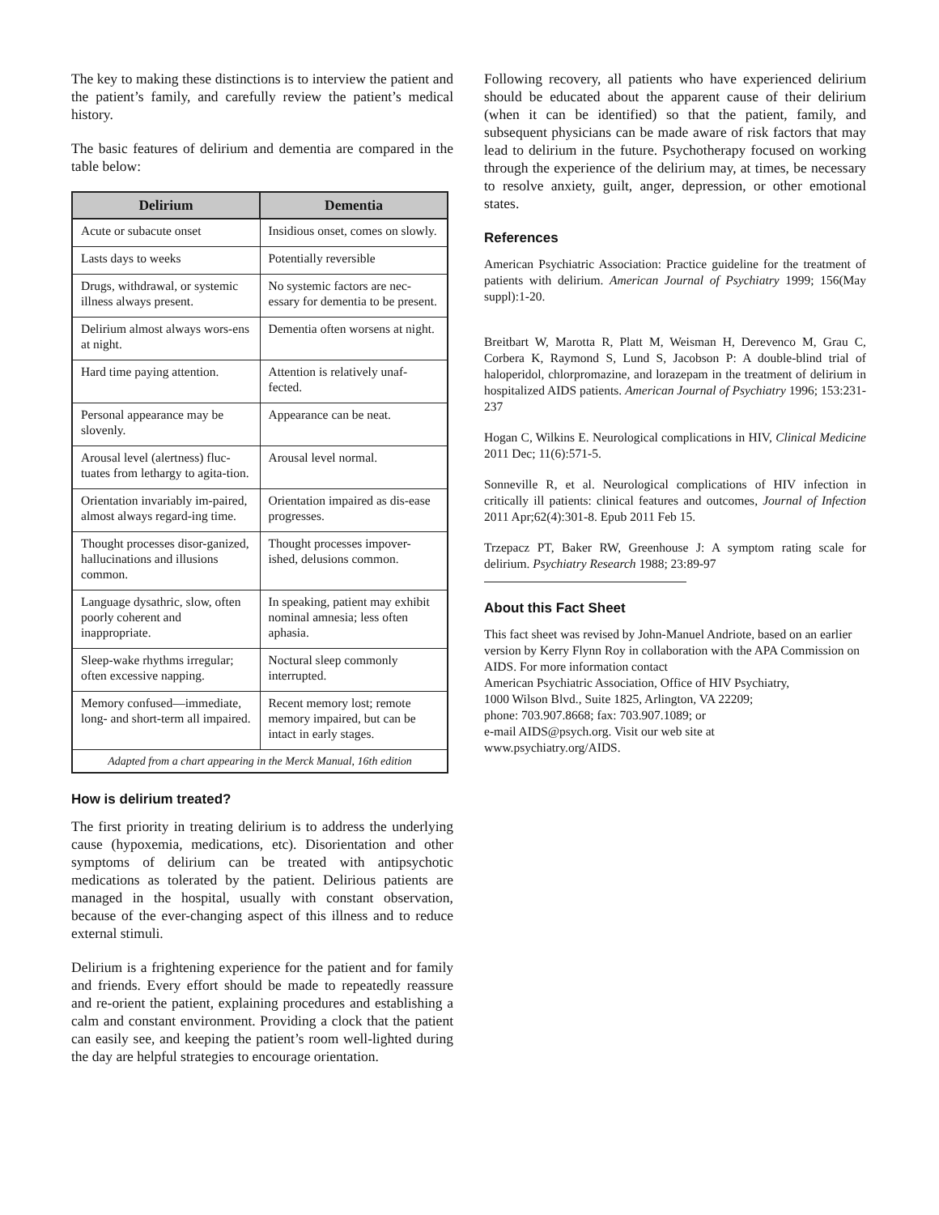The key to making these distinctions is to interview the patient and the patient’s family, and carefully review the patient’s medical history.
The basic features of delirium and dementia are compared in the table below:
| Delirium | Dementia |
| --- | --- |
| Acute or subacute onset | Insidious onset, comes on slowly. |
| Lasts days to weeks | Potentially reversible |
| Drugs, withdrawal, or systemic illness always present. | No systemic factors are nec-essary for dementia to be present. |
| Delirium almost always wors-ens at night. | Dementia often worsens at night. |
| Hard time paying attention. | Attention is relatively unaf-fected. |
| Personal appearance may be slovenly. | Appearance can be neat. |
| Arousal level (alertness) fluc-tuates from lethargy to agita-tion. | Arousal level normal. |
| Orientation invariably im-paired, almost always regard-ing time. | Orientation impaired as dis-ease progresses. |
| Thought processes disor-ganized, hallucinations and illusions common. | Thought processes impover-ished, delusions common. |
| Language dysathric, slow, often poorly coherent and inappropriate. | In speaking, patient may exhibit nominal amnesia; less often aphasia. |
| Sleep-wake rhythms irregular; often excessive napping. | Noctural sleep commonly interrupted. |
| Memory confused—immediate, long- and short-term all impaired. | Recent memory lost; remote memory impaired, but can be intact in early stages. |
| Adapted from a chart appearing in the Merck Manual, 16th edition | |
How is delirium treated?
The first priority in treating delirium is to address the underlying cause (hypoxemia, medications, etc). Disorientation and other symptoms of delirium can be treated with antipsychotic medications as tolerated by the patient. Delirious patients are managed in the hospital, usually with constant observation, because of the ever-changing aspect of this illness and to reduce external stimuli.
Delirium is a frightening experience for the patient and for family and friends. Every effort should be made to repeatedly reassure and re-orient the patient, explaining procedures and establishing a calm and constant environment. Providing a clock that the patient can easily see, and keeping the patient’s room well-lighted during the day are helpful strategies to encourage orientation.
Following recovery, all patients who have experienced delirium should be educated about the apparent cause of their delirium (when it can be identified) so that the patient, family, and subsequent physicians can be made aware of risk factors that may lead to delirium in the future. Psychotherapy focused on working through the experience of the delirium may, at times, be necessary to resolve anxiety, guilt, anger, depression, or other emotional states.
References
American Psychiatric Association: Practice guideline for the treatment of patients with delirium. American Journal of Psychiatry 1999; 156(May suppl):1-20.
Breitbart W, Marotta R, Platt M, Weisman H, Derevenco M, Grau C, Corbera K, Raymond S, Lund S, Jacobson P: A double-blind trial of haloperidol, chlorpromazine, and lorazepam in the treatment of delirium in hospitalized AIDS patients. American Journal of Psychiatry 1996; 153:231-237
Hogan C, Wilkins E. Neurological complications in HIV, Clinical Medicine 2011 Dec; 11(6):571-5.
Sonneville R, et al. Neurological complications of HIV infection in critically ill patients: clinical features and outcomes, Journal of Infection 2011 Apr;62(4):301-8. Epub 2011 Feb 15.
Trzepacz PT, Baker RW, Greenhouse J: A symptom rating scale for delirium. Psychiatry Research 1988; 23:89-97
About this Fact Sheet
This fact sheet was revised by John-Manuel Andriote, based on an earlier version by Kerry Flynn Roy in collaboration with the APA Commission on AIDS. For more information contact
American Psychiatric Association, Office of HIV Psychiatry,
1000 Wilson Blvd., Suite 1825, Arlington, VA 22209;
phone: 703.907.8668; fax: 703.907.1089; or
e-mail AIDS@psych.org. Visit our web site at
www.psychiatry.org/AIDS.